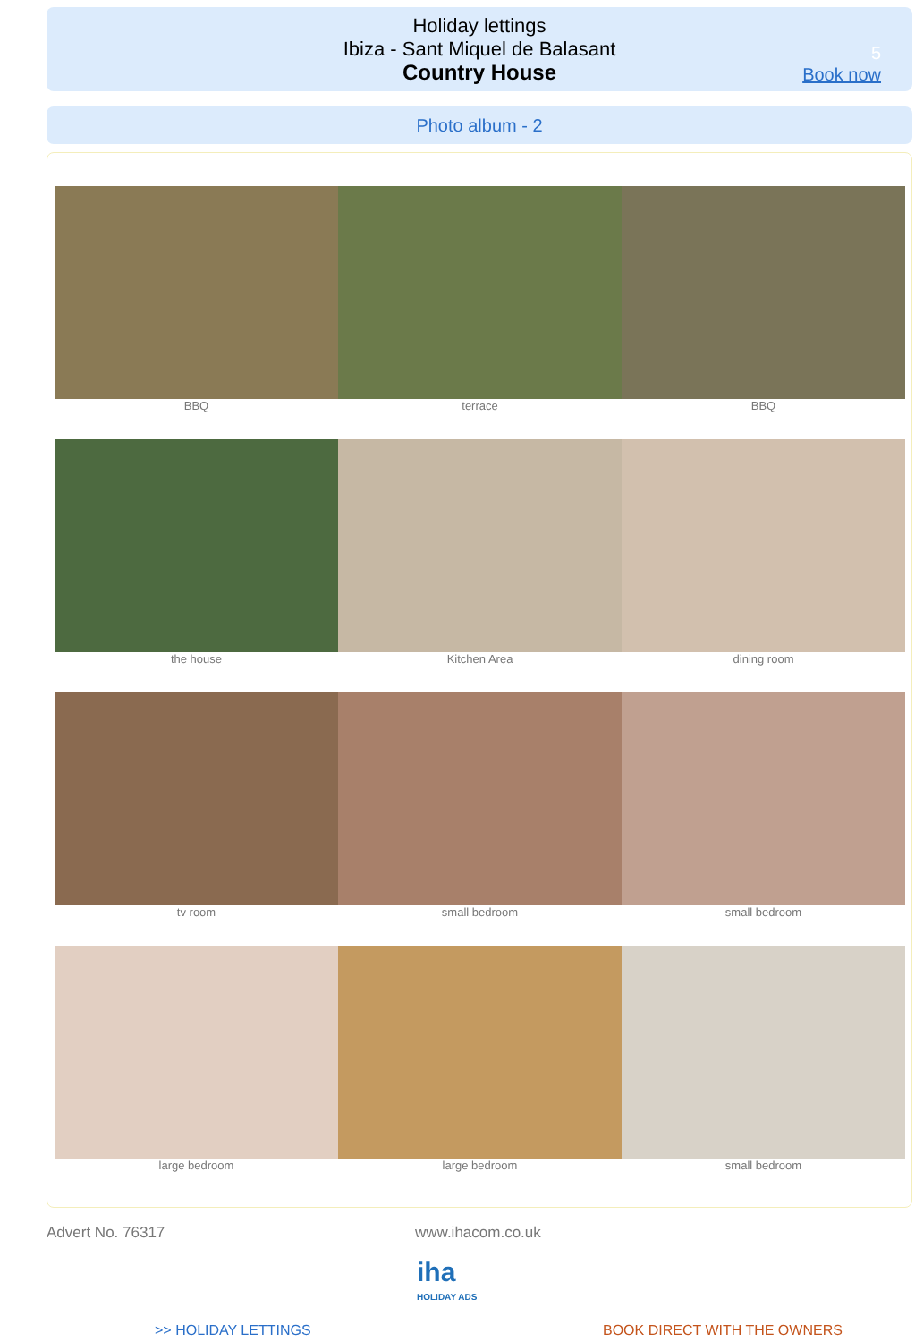Holiday lettings
Ibiza - Sant Miquel de Balasant
Country House
5
Book now
Photo album - 2
BBQ
terrace
BBQ
the house
Kitchen Area
dining room
tv room
small bedroom
small bedroom
large bedroom
large bedroom
small bedroom
Advert No. 76317 www.ihacom.co.uk
iha
HOLIDAY ADS
>> HOLIDAY LETTINGS BOOK DIRECT WITH THE OWNERS